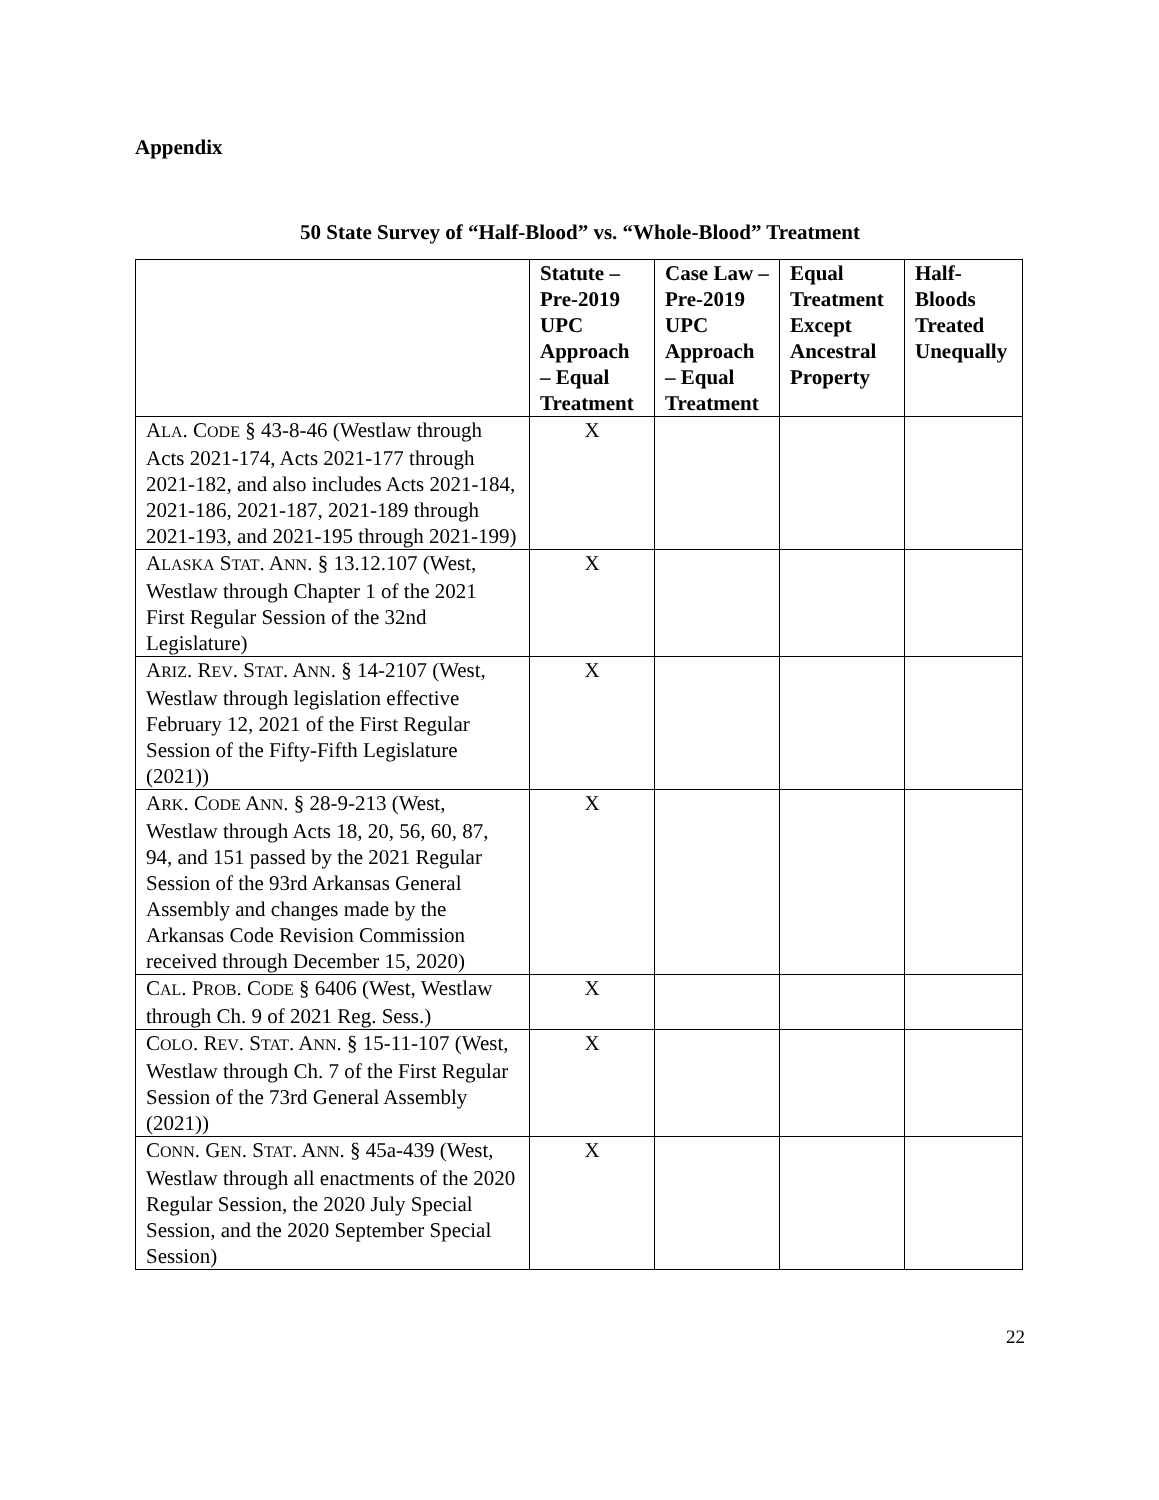Appendix
50 State Survey of “Half-Blood” vs. “Whole-Blood” Treatment
| | Statute – Pre-2019 UPC Approach – Equal Treatment | Case Law – Pre-2019 UPC Approach – Equal Treatment | Equal Treatment Except Ancestral Property | Half-Bloods Treated Unequally |
| --- | --- | --- | --- | --- |
| A LA . C ODE § 43-8-46 (Westlaw through Acts 2021-174, Acts 2021-177 through 2021-182, and also includes Acts 2021-184, 2021-186, 2021-187, 2021-189 through 2021-193, and 2021-195 through 2021-199) | X | | | |
| A LASKA S TAT . A NN . § 13.12.107 (West, Westlaw through Chapter 1 of the 2021 First Regular Session of the 32nd Legislature) | X | | | |
| A RIZ . R EV . S TAT . A NN . § 14-2107 (West, Westlaw through legislation effective February 12, 2021 of the First Regular Session of the Fifty-Fifth Legislature (2021)) | X | | | |
| A RK . C ODE A NN . § 28-9-213 (West, Westlaw through Acts 18, 20, 56, 60, 87, 94, and 151 passed by the 2021 Regular Session of the 93rd Arkansas General Assembly and changes made by the Arkansas Code Revision Commission received through December 15, 2020) | X | | | |
| C AL . P ROB . C ODE § 6406 (West, Westlaw through Ch. 9 of 2021 Reg. Sess.) | X | | | |
| C OLO . R EV . S TAT . A NN . § 15-11-107 (West, Westlaw through Ch. 7 of the First Regular Session of the 73rd General Assembly (2021)) | X | | | |
| C ONN . G EN . S TAT . A NN . § 45a-439 (West, Westlaw through all enactments of the 2020 Regular Session, the 2020 July Special Session, and the 2020 September Special Session) | X | | | |
22